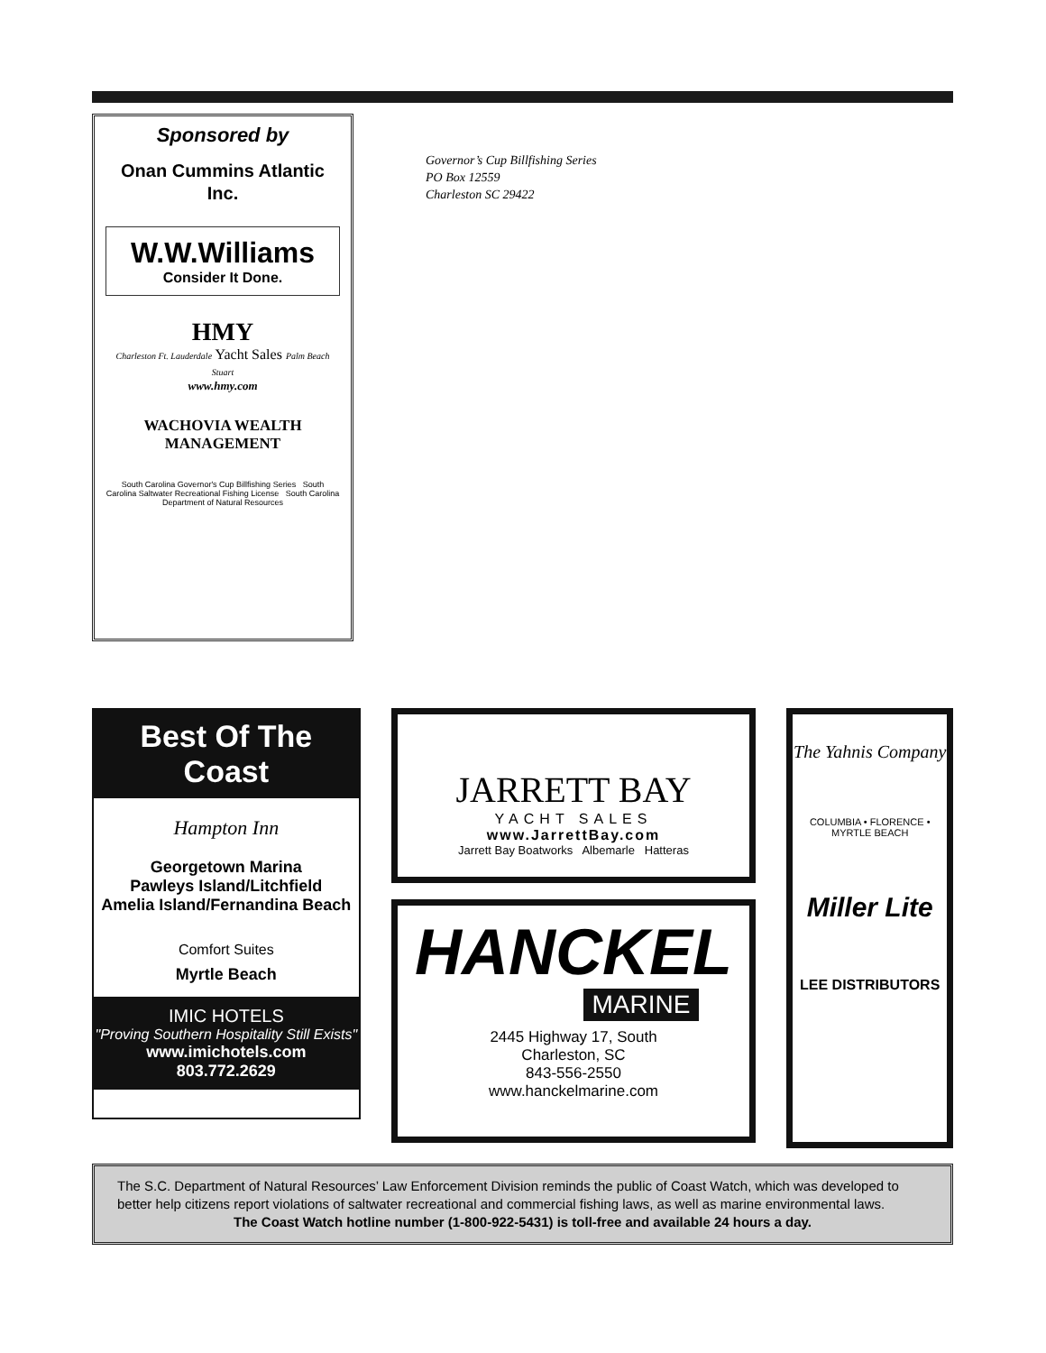Sponsored by
Onan Cummins Atlantic Inc.
W.W.Williams
Consider It Done.
HMY
Charleston Ft. Lauderdale Yacht Sales Palm Beach Stuart
www.hmy.com
WACHOVIA WEALTH MANAGEMENT
South Carolina Governor's Cup Billfishing Series South Carolina Saltwater Recreational Fishing License South Carolina Department of Natural Resources
Governor’s Cup Billfishing Series
PO Box 12559
Charleston SC 29422
Best Of The Coast
Hampton Inn
Georgetown Marina
Pawleys Island/Litchfield
Amelia Island/Fernandina Beach
Comfort Suites
Myrtle Beach
IMIC HOTELS
"Proving Southern Hospitality Still Exists"
www.imichotels.com
803.772.2629
JARRETT BAY
YACHT SALES
www.JarrettBay.com
Jarrett Bay Boatworks Albemarle Hatteras
HANCKEL
MARINE
2445 Highway 17, South
Charleston, SC
843-556-2550
www.hanckelmarine.com
The Yahnis Company
COLUMBIA • FLORENCE • MYRTLE BEACH
Miller Lite
LEE DISTRIBUTORS
The S.C. Department of Natural Resources’ Law Enforcement Division reminds the public of Coast Watch, which was developed to better help citizens report violations of saltwater recreational and commercial fishing laws, as well as marine environmental laws.
The Coast Watch hotline number (1-800-922-5431) is toll-free and available 24 hours a day.